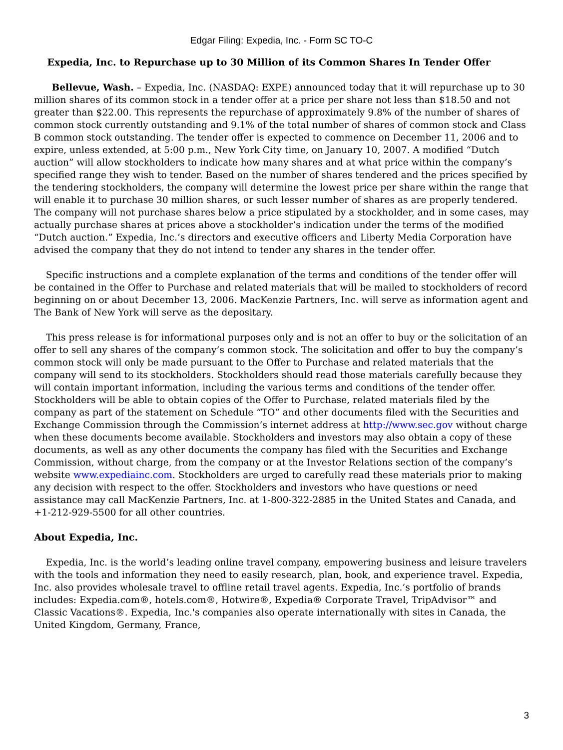Edgar Filing: Expedia, Inc. - Form SC TO-C
Expedia, Inc. to Repurchase up to 30 Million of its Common Shares In Tender Offer
Bellevue, Wash. – Expedia, Inc. (NASDAQ: EXPE) announced today that it will repurchase up to 30 million shares of its common stock in a tender offer at a price per share not less than $18.50 and not greater than $22.00. This represents the repurchase of approximately 9.8% of the number of shares of common stock currently outstanding and 9.1% of the total number of shares of common stock and Class B common stock outstanding. The tender offer is expected to commence on December 11, 2006 and to expire, unless extended, at 5:00 p.m., New York City time, on January 10, 2007. A modified “Dutch auction” will allow stockholders to indicate how many shares and at what price within the company’s specified range they wish to tender. Based on the number of shares tendered and the prices specified by the tendering stockholders, the company will determine the lowest price per share within the range that will enable it to purchase 30 million shares, or such lesser number of shares as are properly tendered. The company will not purchase shares below a price stipulated by a stockholder, and in some cases, may actually purchase shares at prices above a stockholder’s indication under the terms of the modified “Dutch auction.” Expedia, Inc.’s directors and executive officers and Liberty Media Corporation have advised the company that they do not intend to tender any shares in the tender offer.
Specific instructions and a complete explanation of the terms and conditions of the tender offer will be contained in the Offer to Purchase and related materials that will be mailed to stockholders of record beginning on or about December 13, 2006. MacKenzie Partners, Inc. will serve as information agent and The Bank of New York will serve as the depositary.
This press release is for informational purposes only and is not an offer to buy or the solicitation of an offer to sell any shares of the company’s common stock. The solicitation and offer to buy the company’s common stock will only be made pursuant to the Offer to Purchase and related materials that the company will send to its stockholders. Stockholders should read those materials carefully because they will contain important information, including the various terms and conditions of the tender offer. Stockholders will be able to obtain copies of the Offer to Purchase, related materials filed by the company as part of the statement on Schedule “TO” and other documents filed with the Securities and Exchange Commission through the Commission’s internet address at http://www.sec.gov without charge when these documents become available. Stockholders and investors may also obtain a copy of these documents, as well as any other documents the company has filed with the Securities and Exchange Commission, without charge, from the company or at the Investor Relations section of the company’s website www.expediainc.com. Stockholders are urged to carefully read these materials prior to making any decision with respect to the offer. Stockholders and investors who have questions or need assistance may call MacKenzie Partners, Inc. at 1-800-322-2885 in the United States and Canada, and +1-212-929-5500 for all other countries.
About Expedia, Inc.
Expedia, Inc. is the world’s leading online travel company, empowering business and leisure travelers with the tools and information they need to easily research, plan, book, and experience travel. Expedia, Inc. also provides wholesale travel to offline retail travel agents. Expedia, Inc.’s portfolio of brands includes: Expedia.com®, hotels.com®, Hotwire®, Expedia® Corporate Travel, TripAdvisor™ and Classic Vacations®. Expedia, Inc.'s companies also operate internationally with sites in Canada, the United Kingdom, Germany, France,
3